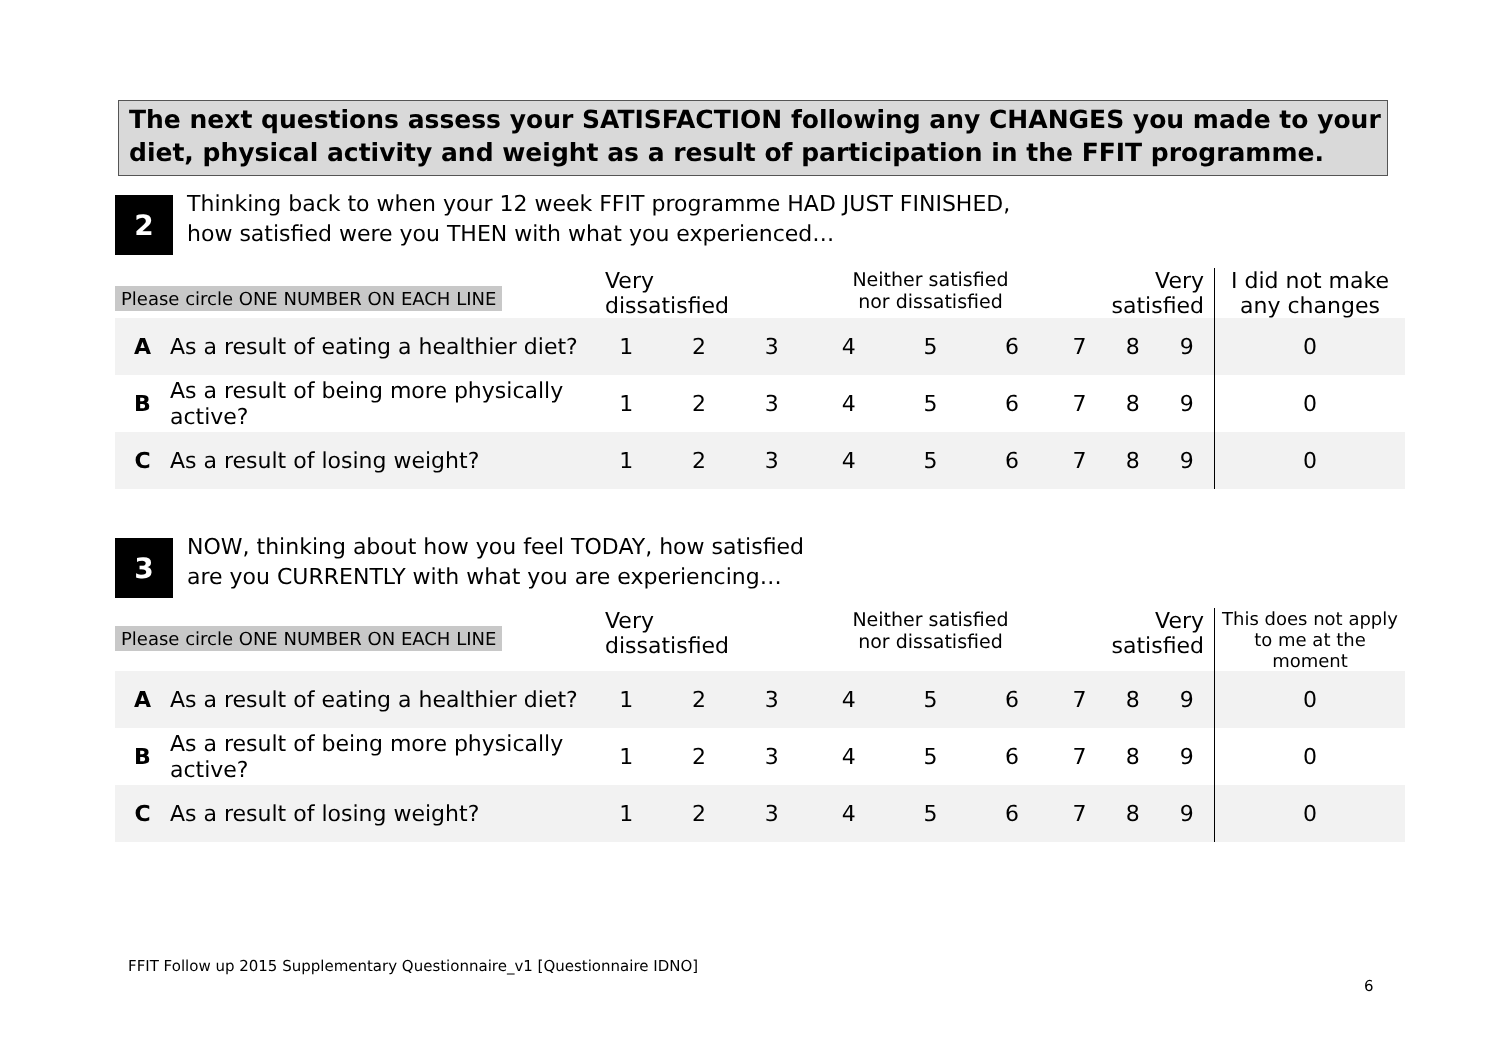The next questions assess your SATISFACTION following any CHANGES you made to your diet, physical activity and weight as a result of participation in the FFIT programme.
2
Thinking back to when your 12 week FFIT programme HAD JUST FINISHED,
how satisfied were you THEN with what you experienced…
| Please circle ONE NUMBER ON EACH LINE | | Very dissatisfied | | | Neither satisfied nor dissatisfied | | | Very satisfied | | | I did not make any changes |
| --- | --- | --- | --- | --- | --- | --- | --- | --- | --- | --- | --- |
| A | As a result of eating a healthier diet? | 1 | 2 | 3 | 4 | 5 | 6 | 7 | 8 | 9 | 0 |
| B | As a result of being more physically active? | 1 | 2 | 3 | 4 | 5 | 6 | 7 | 8 | 9 | 0 |
| C | As a result of losing weight? | 1 | 2 | 3 | 4 | 5 | 6 | 7 | 8 | 9 | 0 |
3
NOW, thinking about how you feel TODAY, how satisfied
are you CURRENTLY with what you are experiencing…
| Please circle ONE NUMBER ON EACH LINE | | Very dissatisfied | | | Neither satisfied nor dissatisfied | | | Very satisfied | | | This does not apply to me at the moment |
| --- | --- | --- | --- | --- | --- | --- | --- | --- | --- | --- | --- |
| A | As a result of eating a healthier diet? | 1 | 2 | 3 | 4 | 5 | 6 | 7 | 8 | 9 | 0 |
| B | As a result of being more physically active? | 1 | 2 | 3 | 4 | 5 | 6 | 7 | 8 | 9 | 0 |
| C | As a result of losing weight? | 1 | 2 | 3 | 4 | 5 | 6 | 7 | 8 | 9 | 0 |
FFIT Follow up 2015 Supplementary Questionnaire_v1 [Questionnaire IDNO]
6